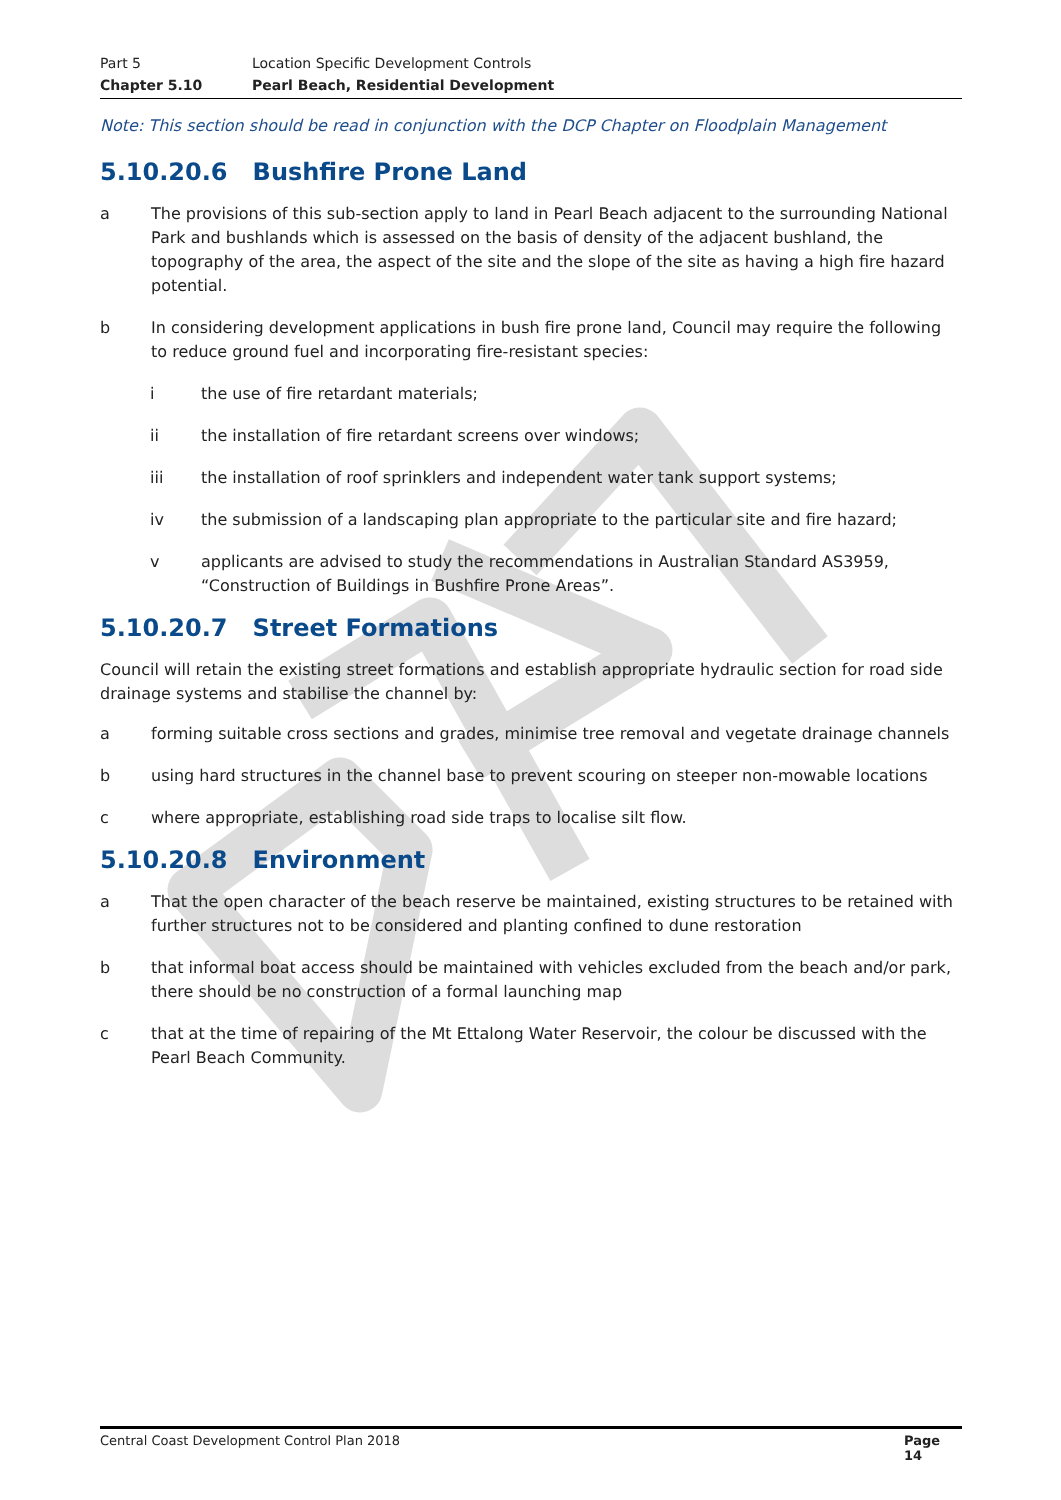Part 5 Location Specific Development Controls
Chapter 5.10 Pearl Beach, Residential Development
Note: This section should be read in conjunction with the DCP Chapter on Floodplain Management
5.10.20.6 Bushfire Prone Land
a The provisions of this sub-section apply to land in Pearl Beach adjacent to the surrounding National Park and bushlands which is assessed on the basis of density of the adjacent bushland, the topography of the area, the aspect of the site and the slope of the site as having a high fire hazard potential.
b In considering development applications in bush fire prone land, Council may require the following to reduce ground fuel and incorporating fire-resistant species:
i the use of fire retardant materials;
ii the installation of fire retardant screens over windows;
iii the installation of roof sprinklers and independent water tank support systems;
iv the submission of a landscaping plan appropriate to the particular site and fire hazard;
v applicants are advised to study the recommendations in Australian Standard AS3959, “Construction of Buildings in Bushfire Prone Areas”.
5.10.20.7 Street Formations
Council will retain the existing street formations and establish appropriate hydraulic section for road side drainage systems and stabilise the channel by:
a forming suitable cross sections and grades, minimise tree removal and vegetate drainage channels
b using hard structures in the channel base to prevent scouring on steeper non-mowable locations
c where appropriate, establishing road side traps to localise silt flow.
5.10.20.8 Environment
a That the open character of the beach reserve be maintained, existing structures to be retained with further structures not to be considered and planting confined to dune restoration
b that informal boat access should be maintained with vehicles excluded from the beach and/or park, there should be no construction of a formal launching map
c that at the time of repairing of the Mt Ettalong Water Reservoir, the colour be discussed with the Pearl Beach Community.
Central Coast Development Control Plan 2018 Page 14